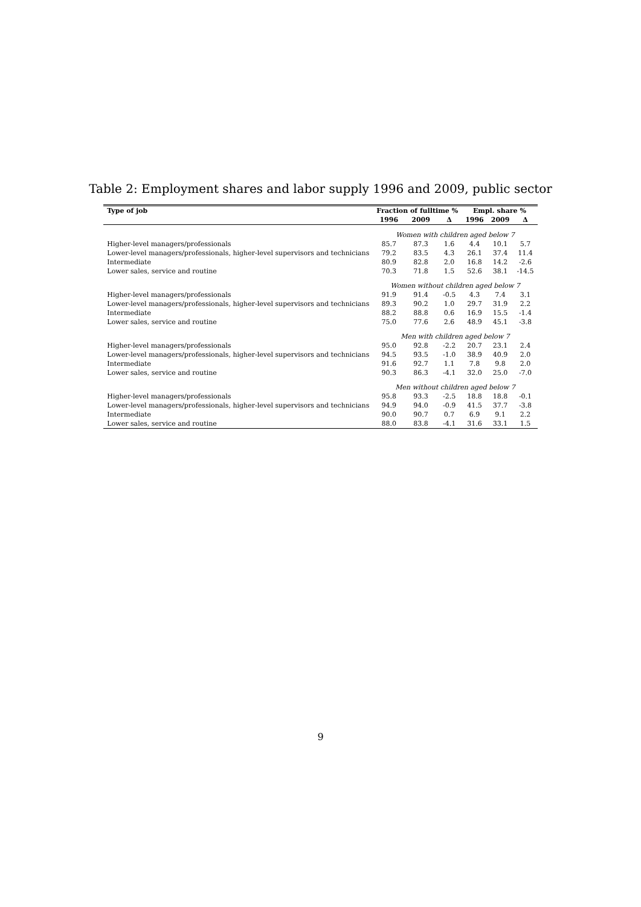Table 2: Employment shares and labor supply 1996 and 2009, public sector
| Type of job | Fraction of fulltime % | | | Empl. share % | | |
| --- | --- | --- | --- | --- | --- | --- |
| | 1996 | 2009 | Δ | 1996 | 2009 | Δ |
| | Women with children aged below 7 | | | | | |
| Higher-level managers/professionals | 85.7 | 87.3 | 1.6 | 4.4 | 10.1 | 5.7 |
| Lower-level managers/professionals, higher-level supervisors and technicians | 79.2 | 83.5 | 4.3 | 26.1 | 37.4 | 11.4 |
| Intermediate | 80.9 | 82.8 | 2.0 | 16.8 | 14.2 | -2.6 |
| Lower sales, service and routine | 70.3 | 71.8 | 1.5 | 52.6 | 38.1 | -14.5 |
| | Women without children aged below 7 | | | | | |
| Higher-level managers/professionals | 91.9 | 91.4 | -0.5 | 4.3 | 7.4 | 3.1 |
| Lower-level managers/professionals, higher-level supervisors and technicians | 89.3 | 90.2 | 1.0 | 29.7 | 31.9 | 2.2 |
| Intermediate | 88.2 | 88.8 | 0.6 | 16.9 | 15.5 | -1.4 |
| Lower sales, service and routine | 75.0 | 77.6 | 2.6 | 48.9 | 45.1 | -3.8 |
| | Men with children aged below 7 | | | | | |
| Higher-level managers/professionals | 95.0 | 92.8 | -2.2 | 20.7 | 23.1 | 2.4 |
| Lower-level managers/professionals, higher-level supervisors and technicians | 94.5 | 93.5 | -1.0 | 38.9 | 40.9 | 2.0 |
| Intermediate | 91.6 | 92.7 | 1.1 | 7.8 | 9.8 | 2.0 |
| Lower sales, service and routine | 90.3 | 86.3 | -4.1 | 32.0 | 25.0 | -7.0 |
| | Men without children aged below 7 | | | | | |
| Higher-level managers/professionals | 95.8 | 93.3 | -2.5 | 18.8 | 18.8 | -0.1 |
| Lower-level managers/professionals, higher-level supervisors and technicians | 94.9 | 94.0 | -0.9 | 41.5 | 37.7 | -3.8 |
| Intermediate | 90.0 | 90.7 | 0.7 | 6.9 | 9.1 | 2.2 |
| Lower sales, service and routine | 88.0 | 83.8 | -4.1 | 31.6 | 33.1 | 1.5 |
9